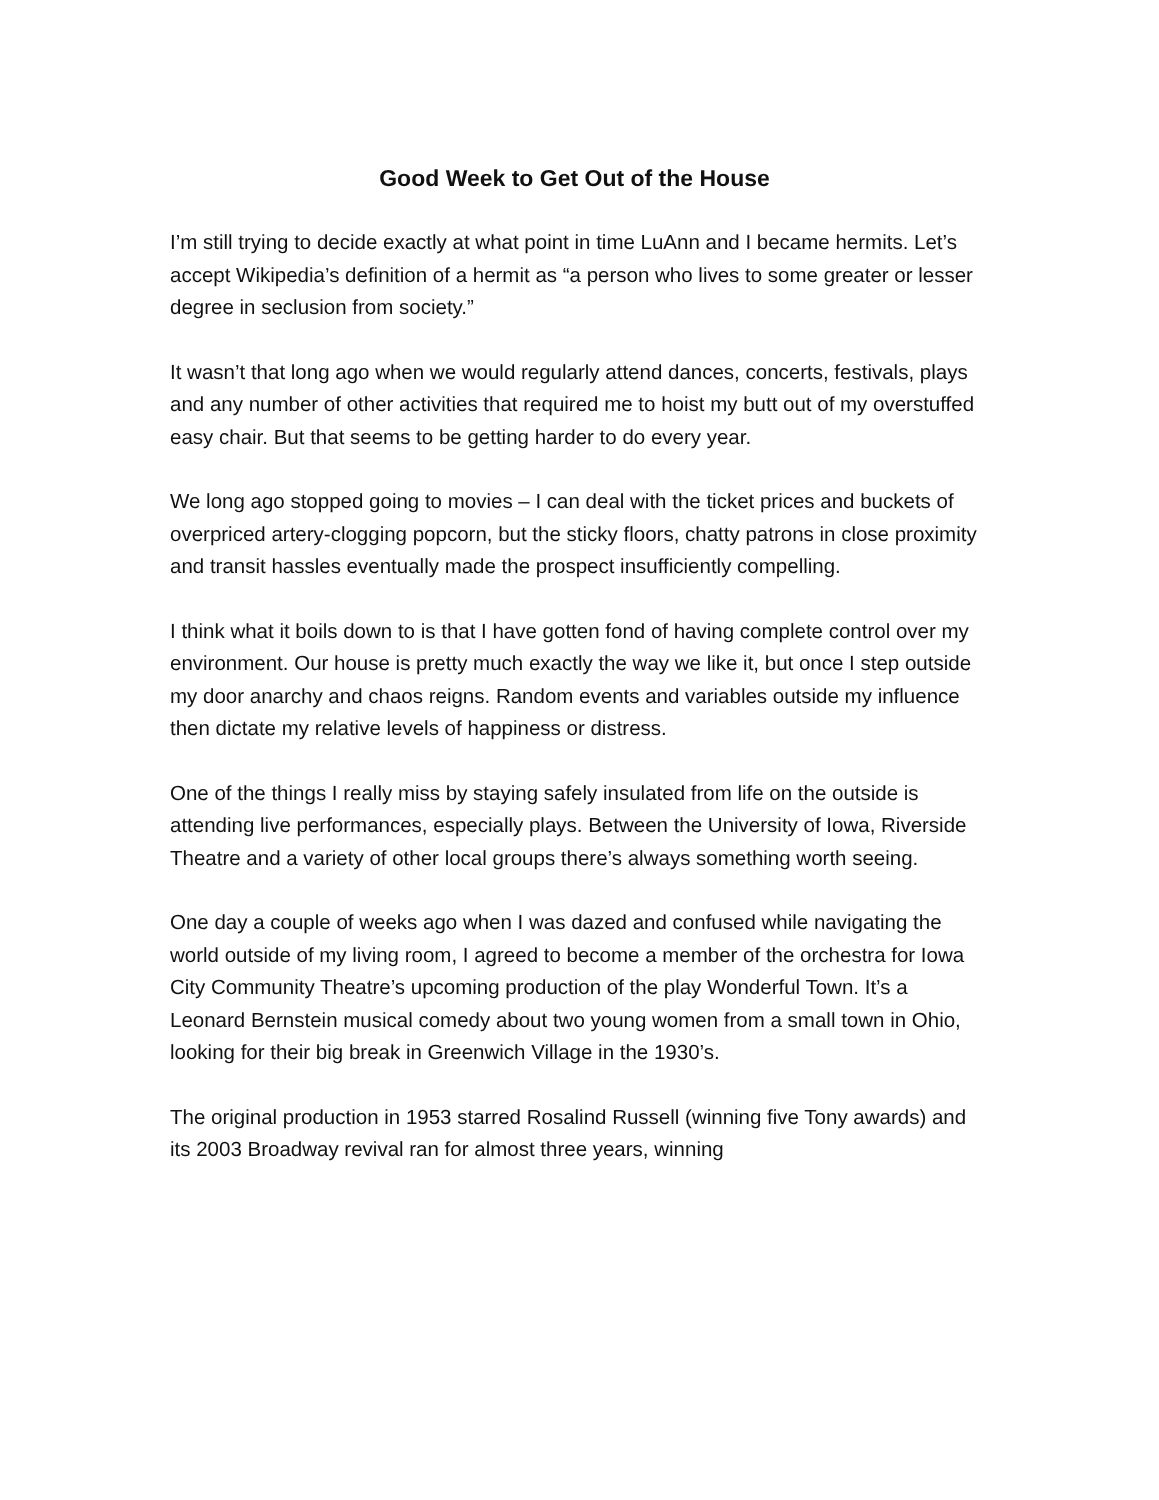Good Week to Get Out of the House
I’m still trying to decide exactly at what point in time LuAnn and I became hermits. Let’s accept Wikipedia’s definition of a hermit as “a person who lives to some greater or lesser degree in seclusion from society.”
It wasn’t that long ago when we would regularly attend dances, concerts, festivals, plays and any number of other activities that required me to hoist my butt out of my overstuffed easy chair. But that seems to be getting harder to do every year.
We long ago stopped going to movies – I can deal with the ticket prices and buckets of overpriced artery-clogging popcorn, but the sticky floors, chatty patrons in close proximity and transit hassles eventually made the prospect insufficiently compelling.
I think what it boils down to is that I have gotten fond of having complete control over my environment. Our house is pretty much exactly the way we like it, but once I step outside my door anarchy and chaos reigns. Random events and variables outside my influence then dictate my relative levels of happiness or distress.
One of the things I really miss by staying safely insulated from life on the outside is attending live performances, especially plays. Between the University of Iowa, Riverside Theatre and a variety of other local groups there’s always something worth seeing.
One day a couple of weeks ago when I was dazed and confused while navigating the world outside of my living room, I agreed to become a member of the orchestra for Iowa City Community Theatre’s upcoming production of the play Wonderful Town. It’s a Leonard Bernstein musical comedy about two young women from a small town in Ohio, looking for their big break in Greenwich Village in the 1930’s.
The original production in 1953 starred Rosalind Russell (winning five Tony awards) and its 2003 Broadway revival ran for almost three years, winning